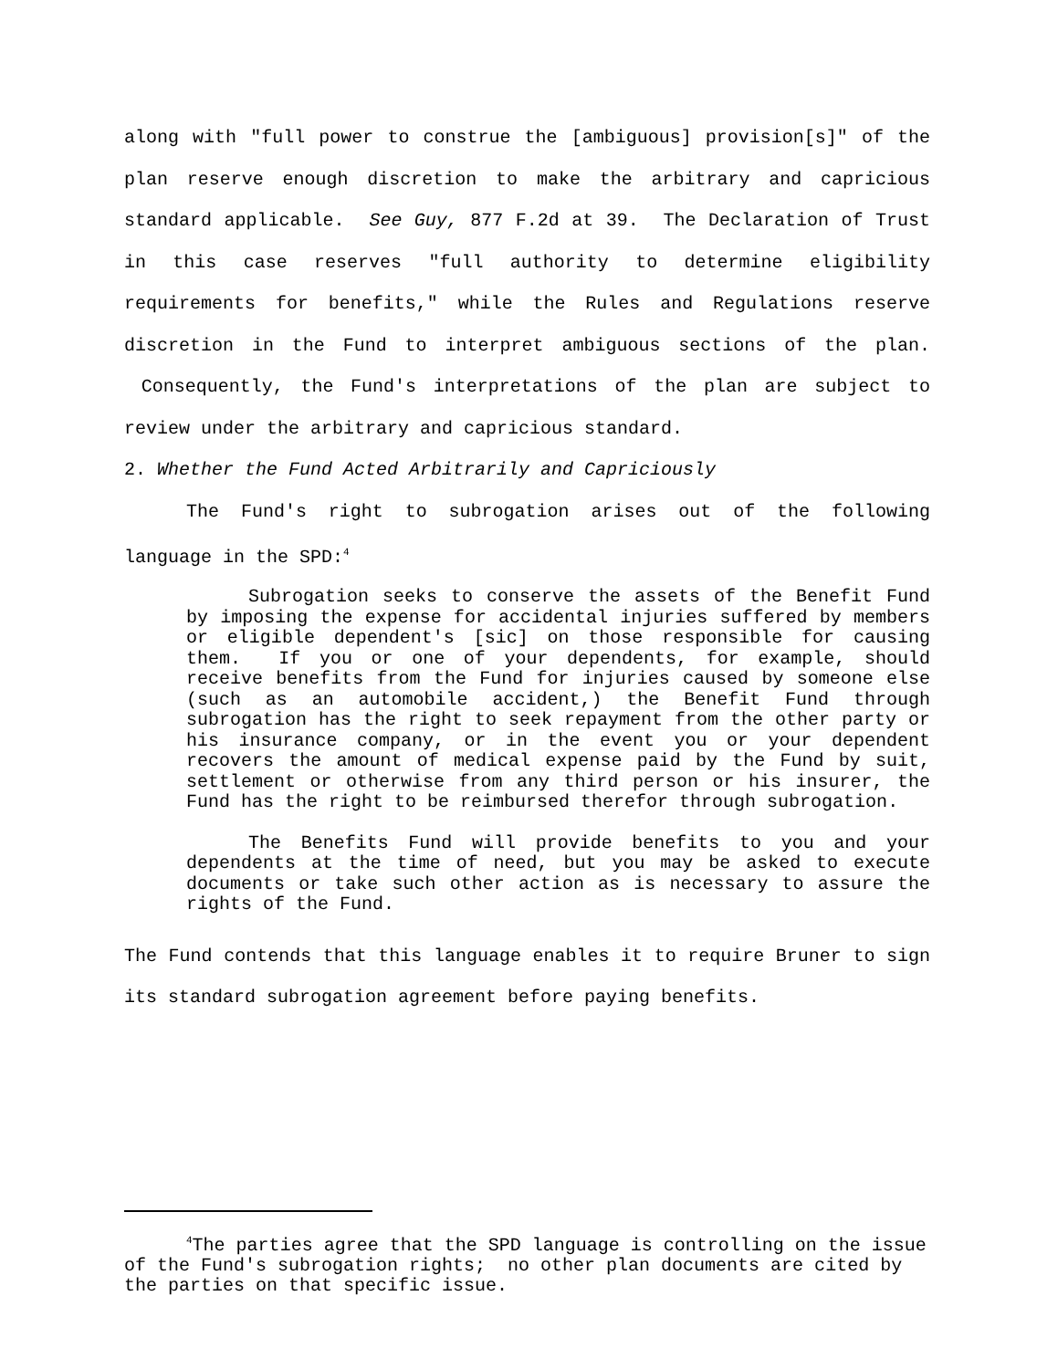along with "full power to construe the [ambiguous] provision[s]" of the plan reserve enough discretion to make the arbitrary and capricious standard applicable. See Guy, 877 F.2d at 39. The Declaration of Trust in this case reserves "full authority to determine eligibility requirements for benefits," while the Rules and Regulations reserve discretion in the Fund to interpret ambiguous sections of the plan. Consequently, the Fund's interpretations of the plan are subject to review under the arbitrary and capricious standard.
2. Whether the Fund Acted Arbitrarily and Capriciously
The Fund's right to subrogation arises out of the following language in the SPD:<sup>4</sup>
Subrogation seeks to conserve the assets of the Benefit Fund by imposing the expense for accidental injuries suffered by members or eligible dependent's [sic] on those responsible for causing them. If you or one of your dependents, for example, should receive benefits from the Fund for injuries caused by someone else (such as an automobile accident,) the Benefit Fund through subrogation has the right to seek repayment from the other party or his insurance company, or in the event you or your dependent recovers the amount of medical expense paid by the Fund by suit, settlement or otherwise from any third person or his insurer, the Fund has the right to be reimbursed therefor through subrogation.
The Benefits Fund will provide benefits to you and your dependents at the time of need, but you may be asked to execute documents or take such other action as is necessary to assure the rights of the Fund.
The Fund contends that this language enables it to require Bruner to sign its standard subrogation agreement before paying benefits.
<sup>4</sup> The parties agree that the SPD language is controlling on the issue of the Fund's subrogation rights; no other plan documents are cited by the parties on that specific issue.